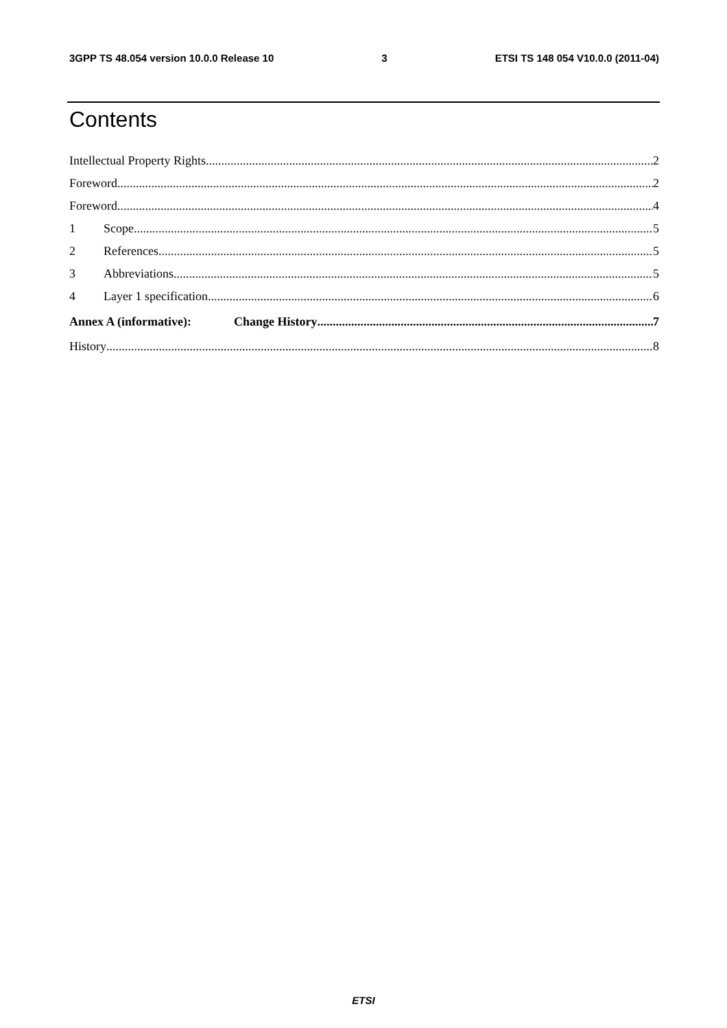3GPP TS 48.054 version 10.0.0 Release 10 3 ETSI TS 148 054 V10.0.0 (2011-04)
Contents
Intellectual Property Rights 2
Foreword 2
Foreword 4
1 Scope 5
2 References 5
3 Abbreviations 5
4 Layer 1 specification 6
Annex A (informative): Change History 7
History 8
ETSI